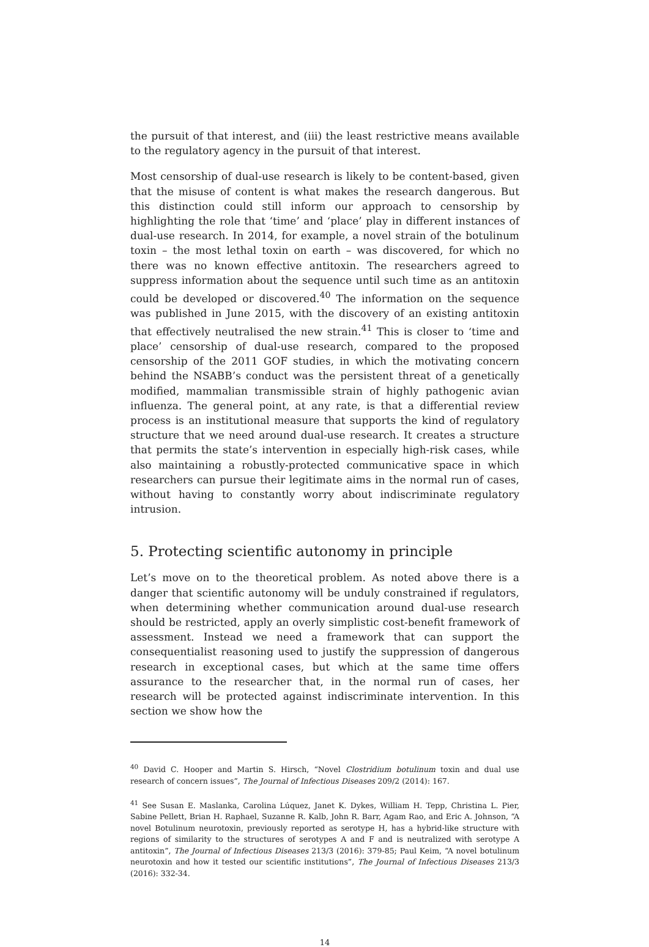the pursuit of that interest, and (iii) the least restrictive means available to the regulatory agency in the pursuit of that interest.
Most censorship of dual-use research is likely to be content-based, given that the misuse of content is what makes the research dangerous. But this distinction could still inform our approach to censorship by highlighting the role that ‘time’ and ‘place’ play in different instances of dual-use research. In 2014, for example, a novel strain of the botulinum toxin – the most lethal toxin on earth – was discovered, for which no there was no known effective antitoxin. The researchers agreed to suppress information about the sequence until such time as an antitoxin could be developed or discovered.<sup>40</sup> The information on the sequence was published in June 2015, with the discovery of an existing antitoxin that effectively neutralised the new strain.<sup>41</sup> This is closer to ‘time and place’ censorship of dual-use research, compared to the proposed censorship of the 2011 GOF studies, in which the motivating concern behind the NSABB’s conduct was the persistent threat of a genetically modified, mammalian transmissible strain of highly pathogenic avian influenza. The general point, at any rate, is that a differential review process is an institutional measure that supports the kind of regulatory structure that we need around dual-use research. It creates a structure that permits the state’s intervention in especially high-risk cases, while also maintaining a robustly-protected communicative space in which researchers can pursue their legitimate aims in the normal run of cases, without having to constantly worry about indiscriminate regulatory intrusion.
5. Protecting scientific autonomy in principle
Let’s move on to the theoretical problem. As noted above there is a danger that scientific autonomy will be unduly constrained if regulators, when determining whether communication around dual-use research should be restricted, apply an overly simplistic cost-benefit framework of assessment. Instead we need a framework that can support the consequentialist reasoning used to justify the suppression of dangerous research in exceptional cases, but which at the same time offers assurance to the researcher that, in the normal run of cases, her research will be protected against indiscriminate intervention. In this section we show how the
<sup>40</sup> David C. Hooper and Martin S. Hirsch, “Novel Clostridium botulinum toxin and dual use research of concern issues”, The Journal of Infectious Diseases 209/2 (2014): 167.
<sup>41</sup> See Susan E. Maslanka, Carolina Lúquez, Janet K. Dykes, William H. Tepp, Christina L. Pier, Sabine Pellett, Brian H. Raphael, Suzanne R. Kalb, John R. Barr, Agam Rao, and Eric A. Johnson, “A novel Botulinum neurotoxin, previously reported as serotype H, has a hybrid-like structure with regions of similarity to the structures of serotypes A and F and is neutralized with serotype A antitoxin”, The Journal of Infectious Diseases 213/3 (2016): 379-85; Paul Keim, “A novel botulinum neurotoxin and how it tested our scientific institutions”, The Journal of Infectious Diseases 213/3 (2016): 332-34.
14